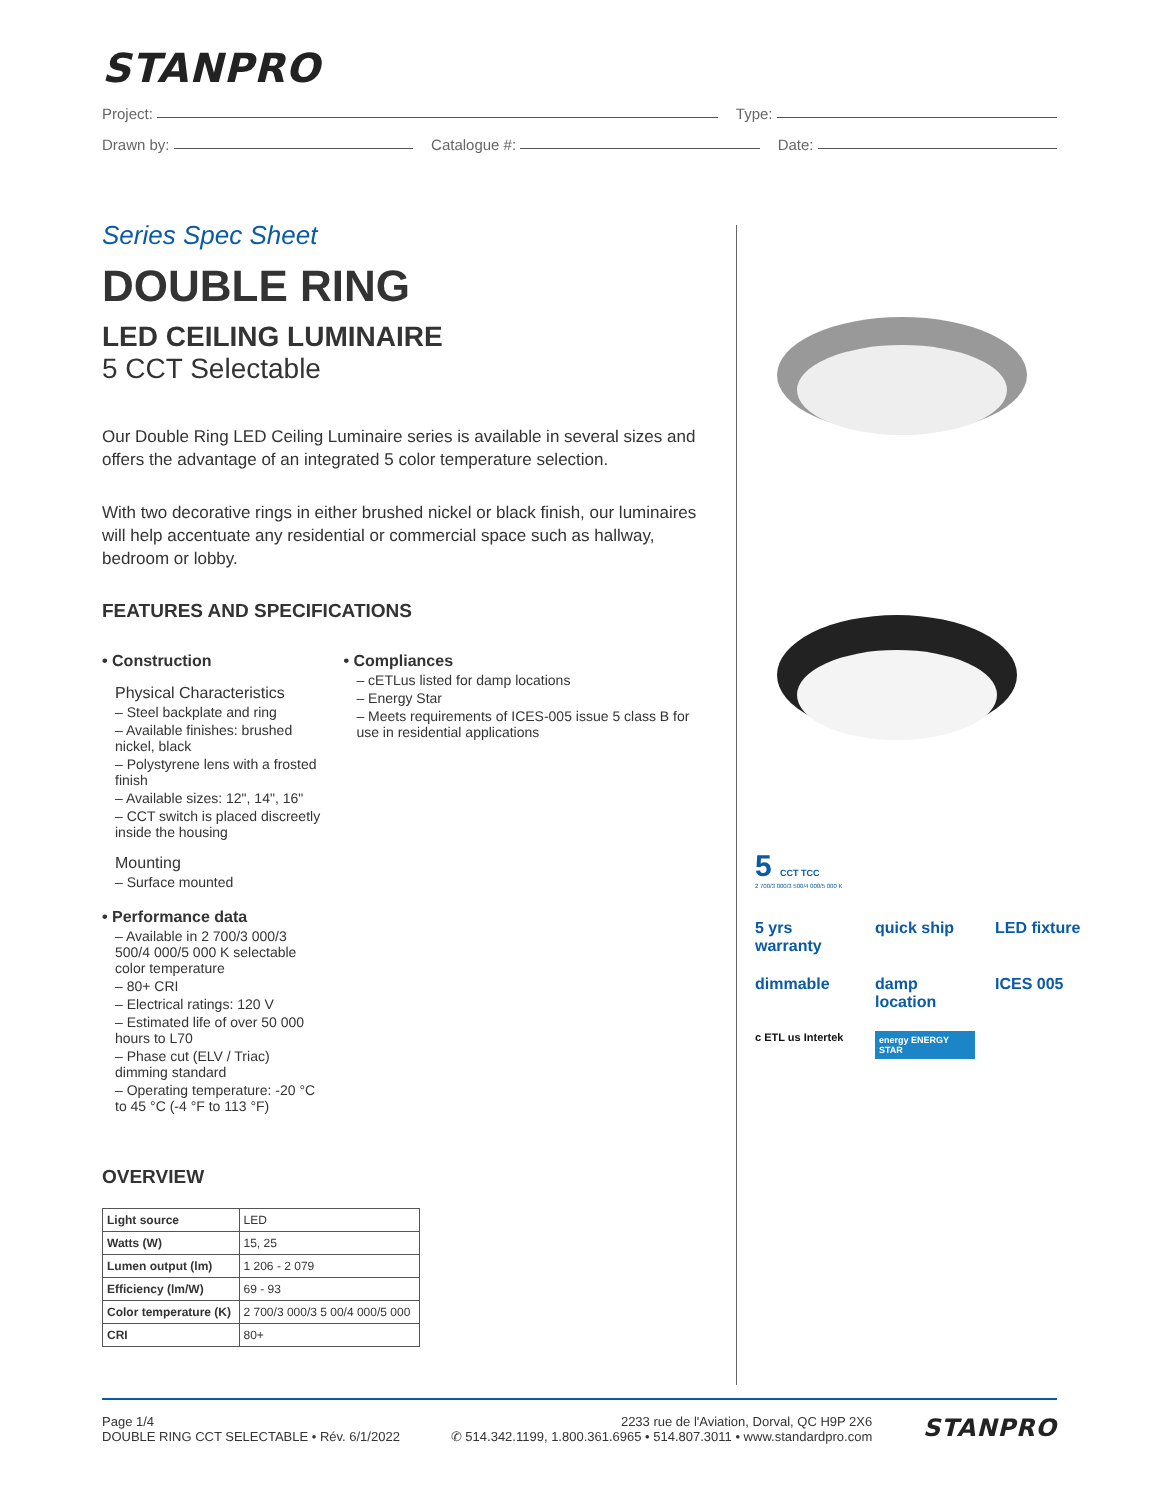STANPRO
Project: Type:
Drawn by: Catalogue #: Date:
Series Spec Sheet
DOUBLE RING
LED CEILING LUMINAIRE
5 CCT Selectable
Our Double Ring LED Ceiling Luminaire series is available in several sizes and offers the advantage of an integrated 5 color temperature selection.
With two decorative rings in either brushed nickel or black finish, our luminaires will help accentuate any residential or commercial space such as hallway, bedroom or lobby.
FEATURES AND SPECIFICATIONS
• Construction
Physical Characteristics
– Steel backplate and ring
– Available finishes: brushed nickel, black
– Polystyrene lens with a frosted finish
– Available sizes: 12", 14", 16"
– CCT switch is placed discreetly inside the housing
Mounting
– Surface mounted
• Performance data
– Available in 2 700/3 000/3 500/4 000/5 000 K selectable color temperature
– 80+ CRI
– Electrical ratings: 120 V
– Estimated life of over 50 000 hours to L70
– Phase cut (ELV / Triac) dimming standard
– Operating temperature: -20 °C to 45 °C (-4 °F to 113 °F)
• Compliances
– cETLus listed for damp locations
– Energy Star
– Meets requirements of ICES-005 issue 5 class B for use in residential applications
OVERVIEW
| Light source | LED |
| Watts (W) | 15, 25 |
| Lumen output (lm) | 1 206 - 2 079 |
| Efficiency (lm/W) | 69 - 93 |
| Color temperature (K) | 2 700/3 000/3 5 00/4 000/5 000 |
| CRI | 80+ |
5 CCT TCC
2 700/3 000/3 500/4 000/5 000 K
5 yrs warranty
quick ship
LED fixture
dimmable
damp location
ICES 005
c ETL us Intertek
energy ENERGY STAR
Page 1/4
DOUBLE RING CCT SELECTABLE • Rév. 6/1/2022
2233 rue de l'Aviation, Dorval, QC H9P 2X6
✆ 514.342.1199, 1.800.361.6965 • 514.807.3011 • www.standardpro.com
STANPRO